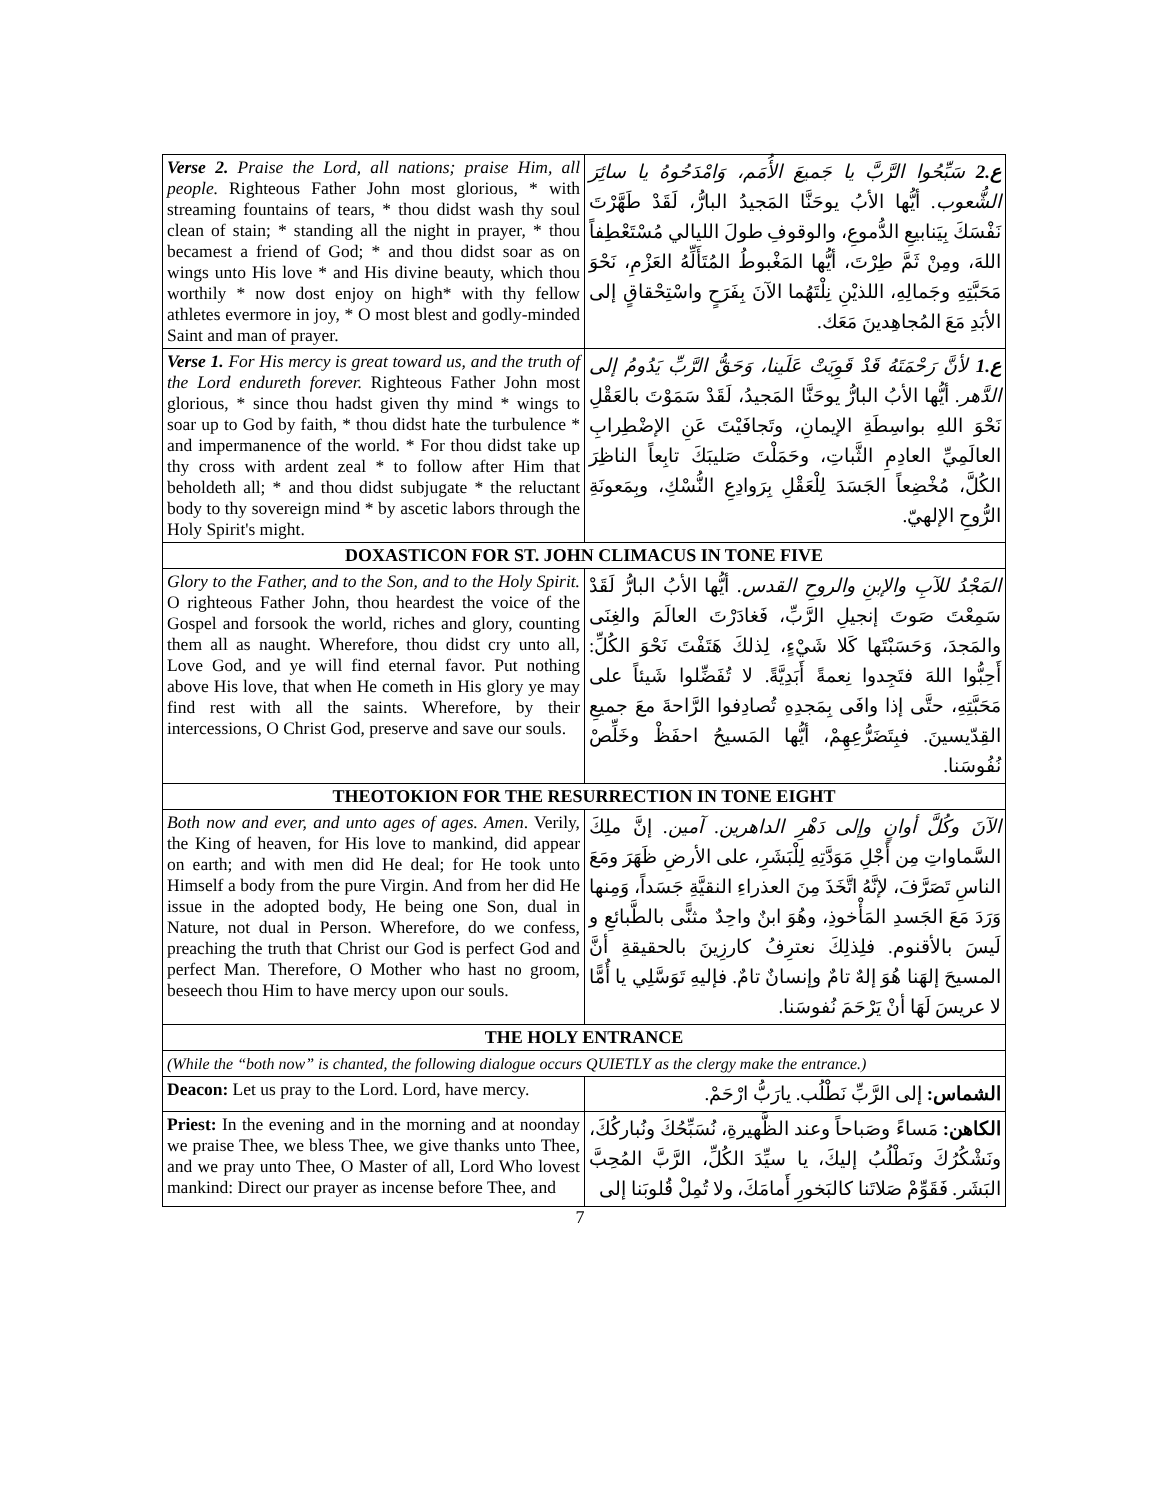| Verse 2. Praise the Lord, all nations; praise Him, all people. Righteous Father John most glorious, * with streaming fountains of tears, * thou didst wash thy soul clean of stain; * standing all the night in prayer, * thou becamest a friend of God; * and thou didst soar as on wings unto His love * and His divine beauty, which thou worthily * now dost enjoy on high* with thy fellow athletes evermore in joy, * O most blest and godly-minded Saint and man of prayer. | ع.2 سَبِّحُوا الرَّبَّ يا جَميعَ الأُمَم، وَامْدَحُوهُ يا سائِرَ الشُّعوب. أيُّها الأبُ يوحَنَّا المَجيدُ البارُّ، لَقَدْ طَهَّرْتَ نَفْسَكَ بِيَنابيعِ الدُّموعِ، والوقوفِ طولَ الليالي مُسْتَعْطِفاً اللهَ، ومِنْ ثَمَّ طِرْتَ، أيُّها المَغْبوطُ المُتَأَلِّهُ العَزْمِ، نَحْوَ مَحَبَّتِهِ وجَمالِهِ، اللذيْنِ نِلْتَهُما الآنَ بِفَرَحٍ واسْتِحْقاقٍ إلى الأبَدِ مَعَ المُجاهِدينَ مَعَك. |
| Verse 1. For His mercy is great toward us, and the truth of the Lord endureth forever. Righteous Father John most glorious, * since thou hadst given thy mind * wings to soar up to God by faith, * thou didst hate the turbulence * and impermanence of the world. * For thou didst take up thy cross with ardent zeal * to follow after Him that beholdeth all; * and thou didst subjugate * the reluctant body to thy sovereign mind * by ascetic labors through the Holy Spirit's might. | ع.1 لأنَّ رَحْمَتَهُ قَدْ قَوِيَتْ عَلَينا، وَحَقُّ الرَّبِّ يَدُومُ إلى الدَّهر. أيُّها الأبُ البارُّ يوحَنَّا المَجيدُ، لَقَدْ سَمَوْتَ بالعَقْلِ نَحْوَ اللهِ بواسِطَةِ الإيمانِ، وتَجافَيْتَ عَنِ الإضْطِرابِ العالَمِيِّ العادِمِ الثَّباتِ، وحَمَلْتَ صَليبَكَ تابِعاً الناظِرَ الكُلَّ، مُخْضِعاً الجَسَدَ لِلْعَقْلِ بِرَوادِعِ النُّسْكِ، وبِمَعونَةِ الرُّوحِ الإلهيّ. |
| DOXASTICON FOR ST. JOHN CLIMACUS IN TONE FIVE | |
| Glory to the Father, and to the Son, and to the Holy Spirit. O righteous Father John, thou heardest the voice of the Gospel and forsook the world, riches and glory, counting them all as naught. Wherefore, thou didst cry unto all, Love God, and ye will find eternal favor. Put nothing above His love, that when He cometh in His glory ye may find rest with all the saints. Wherefore, by their intercessions, O Christ God, preserve and save our souls. | المَجْدُ للآبِ والإبنِ والروحِ القدس. أيُّها الأبُ البارُّ لَقَدْ سَمِعْتَ صَوتَ إنجيلِ الرَّبِّ، فَغادَرْتَ العالَمَ والغِنَى والمَجدَ، وَحَسَبْتَها كَلا شَيْءٍ، لِذلكَ هَتَفْتَ نَحْوَ الكُلِّ: أَحِبُّوا اللهَ فتَجِدوا نِعمةً أَبَدِيَّةً. لا تُفَضِّلوا شَيئاً على مَحَبَّتِهِ، حتَّى إذا وافَى بِمَجدِهِ تُصادِفوا الرَّاحةَ معَ جميعِ القِدّيسينَ. فبِتَضَرُّعِهِمْ، أيُّها المَسيحُ احفَظْ وخَلِّصْ نُفُوسَنا. |
| THEOTOKION FOR THE RESURRECTION IN TONE EIGHT | |
| Both now and ever, and unto ages of ages. Amen . Verily, the King of heaven, for His love to mankind, did appear on earth; and with men did He deal; for He took unto Himself a body from the pure Virgin. And from her did He issue in the adopted body, He being one Son, dual in Nature, not dual in Person. Wherefore, do we confess, preaching the truth that Christ our God is perfect God and perfect Man. Therefore, O Mother who hast no groom, beseech thou Him to have mercy upon our souls. | الآنَ وكُلَّ أوانٍ وإلى دَهْرِ الداهرين. آمين. إنَّ ملِكَ السَّماواتِ مِن أَجْلِ مَوَدَّتِهِ لِلْبَشَرِ، على الأرضِ ظَهَرَ ومَعَ الناسِ تَصَرَّفَ، لإنَّهُ اتَّخَذَ مِنَ العذراءِ النقيَّةِ جَسَداً، وَمِنها وَرَدَ مَعَ الجَسدِ المَأْخوذِ، وهُوَ ابنٌ واحِدٌ مثنًّى بالطَّبائعِ و لَيسَ بالأقنوم. فلِذلِكَ نعترِفُ كارزِينَ بالحقيقةِ أنَّ المسيحَ إلهَنا هُوَ إلهٌ تامٌ وإنسانٌ تامٌ. فإليهِ تَوَسَّلِي يا أُمًّا لا عريسَ لَهَا أنْ يَرْحَمَ نُفوسَنا. |
| THE HOLY ENTRANCE | |
| (While the “both now” is chanted, the following dialogue occurs QUIETLY as the clergy make the entrance.) | |
| Deacon: Let us pray to the Lord. Lord, have mercy. | الشماس: إلى الرَّبِّ نَطْلُب. يارَبُّ ارْحَمْ. |
| Priest: In the evening and in the morning and at noonday we praise Thee, we bless Thee, we give thanks unto Thee, and we pray unto Thee, O Master of all, Lord Who lovest mankind: Direct our prayer as incense before Thee, and | الكاهن: مَساءً وصَباحاً وعند الظَّهيرةِ، نُسَبِّحُكَ ونُباركُكَ، ونَشْكُرُكَ ونَطْلُبُ إليكَ، يا سيِّدَ الكُلِّ، الرَّبَّ المُحِبَّ البَشَر. فَقَوِّمْ صَلاتَنا كالبَخورِ أَمامَكَ، ولا تُمِلْ قُلوبَنا إلى |
7